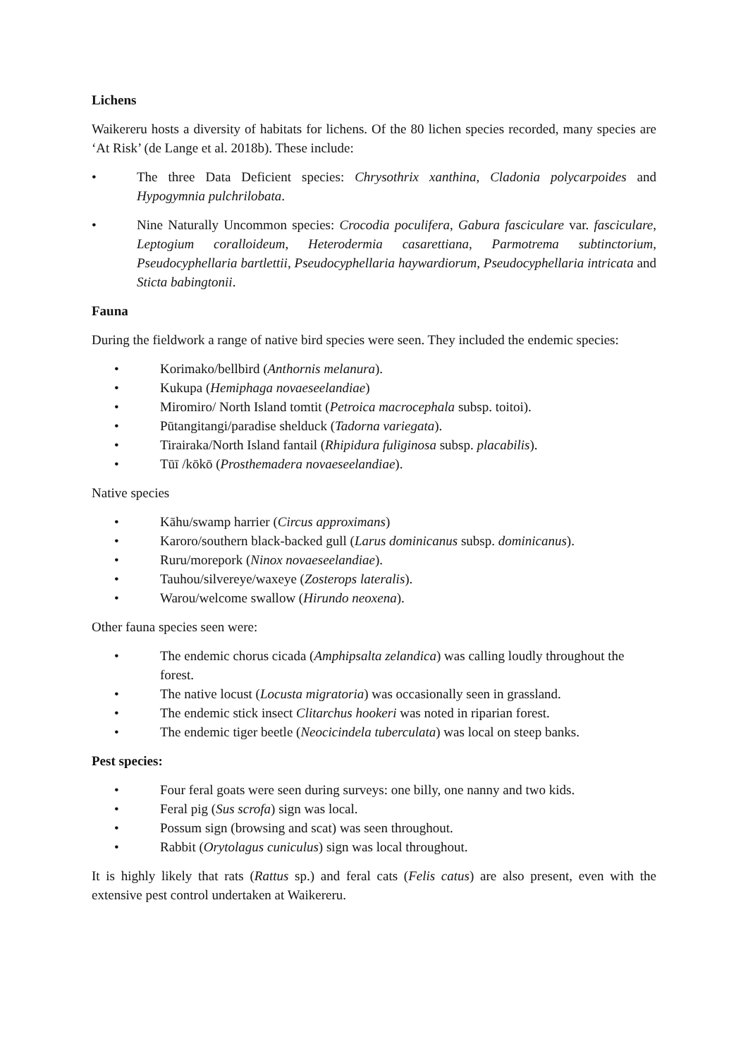Lichens
Waikereru hosts a diversity of habitats for lichens. Of the 80 lichen species recorded, many species are ‘At Risk’ (de Lange et al. 2018b). These include:
• The three Data Deficient species: Chrysothrix xanthina, Cladonia polycarpoides and Hypogymnia pulchrilobata.
• Nine Naturally Uncommon species: Crocodia poculifera, Gabura fasciculare var. fasciculare, Leptogium coralloideum, Heterodermia casarettiana, Parmotrema subtinctorium, Pseudocyphellaria bartlettii, Pseudocyphellaria haywardiorum, Pseudocyphellaria intricata and Sticta babingtonii.
Fauna
During the fieldwork a range of native bird species were seen. They included the endemic species:
• Korimako/bellbird (Anthornis melanura).
• Kukupa (Hemiphaga novaeseelandiae)
• Miromiro/ North Island tomtit (Petroica macrocephala subsp. toitoi).
• Pūtangitangi/paradise shelduck (Tadorna variegata).
• Tirairaka/North Island fantail (Rhipidura fuliginosa subsp. placabilis).
• Tūī /kōkō (Prosthemadera novaeseelandiae).
Native species
• Kāhu/swamp harrier (Circus approximans)
• Karoro/southern black-backed gull (Larus dominicanus subsp. dominicanus).
• Ruru/morepork (Ninox novaeseelandiae).
• Tauhou/silvereye/waxeye (Zosterops lateralis).
• Warou/welcome swallow (Hirundo neoxena).
Other fauna species seen were:
• The endemic chorus cicada (Amphipsalta zelandica) was calling loudly throughout the forest.
• The native locust (Locusta migratoria) was occasionally seen in grassland.
• The endemic stick insect Clitarchus hookeri was noted in riparian forest.
• The endemic tiger beetle (Neocicindela tuberculata) was local on steep banks.
Pest species:
• Four feral goats were seen during surveys: one billy, one nanny and two kids.
• Feral pig (Sus scrofa) sign was local.
• Possum sign (browsing and scat) was seen throughout.
• Rabbit (Orytolagus cuniculus) sign was local throughout.
It is highly likely that rats (Rattus sp.) and feral cats (Felis catus) are also present, even with the extensive pest control undertaken at Waikereru.